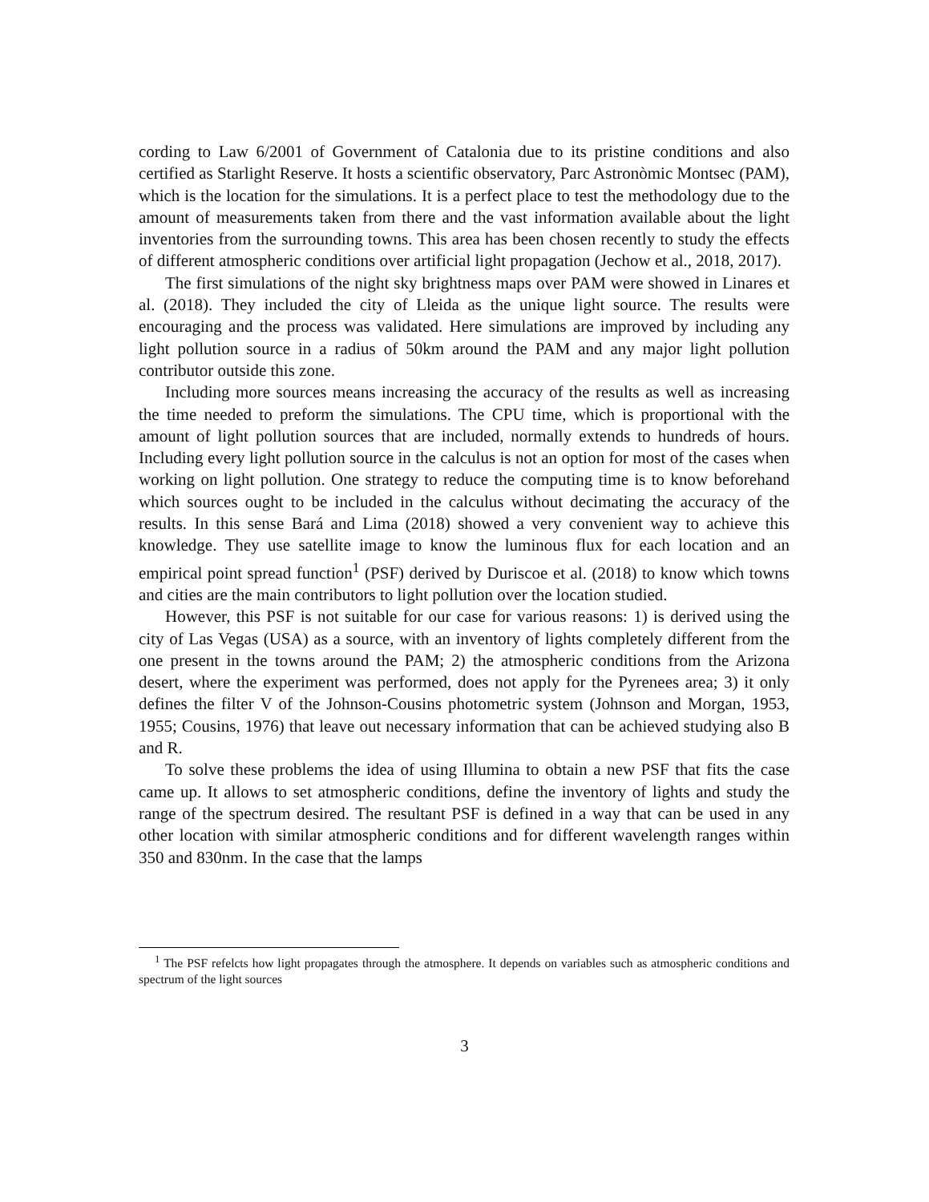cording to Law 6/2001 of Government of Catalonia due to its pristine conditions and also certified as Starlight Reserve. It hosts a scientific observatory, Parc Astronòmic Montsec (PAM), which is the location for the simulations. It is a perfect place to test the methodology due to the amount of measurements taken from there and the vast information available about the light inventories from the surrounding towns. This area has been chosen recently to study the effects of different atmospheric conditions over artificial light propagation (Jechow et al., 2018, 2017).
The first simulations of the night sky brightness maps over PAM were showed in Linares et al. (2018). They included the city of Lleida as the unique light source. The results were encouraging and the process was validated. Here simulations are improved by including any light pollution source in a radius of 50km around the PAM and any major light pollution contributor outside this zone.
Including more sources means increasing the accuracy of the results as well as increasing the time needed to preform the simulations. The CPU time, which is proportional with the amount of light pollution sources that are included, normally extends to hundreds of hours. Including every light pollution source in the calculus is not an option for most of the cases when working on light pollution. One strategy to reduce the computing time is to know beforehand which sources ought to be included in the calculus without decimating the accuracy of the results. In this sense Bará and Lima (2018) showed a very convenient way to achieve this knowledge. They use satellite image to know the luminous flux for each location and an empirical point spread function<sup>1</sup> (PSF) derived by Duriscoe et al. (2018) to know which towns and cities are the main contributors to light pollution over the location studied.
However, this PSF is not suitable for our case for various reasons: 1) is derived using the city of Las Vegas (USA) as a source, with an inventory of lights completely different from the one present in the towns around the PAM; 2) the atmospheric conditions from the Arizona desert, where the experiment was performed, does not apply for the Pyrenees area; 3) it only defines the filter V of the Johnson-Cousins photometric system (Johnson and Morgan, 1953, 1955; Cousins, 1976) that leave out necessary information that can be achieved studying also B and R.
To solve these problems the idea of using Illumina to obtain a new PSF that fits the case came up. It allows to set atmospheric conditions, define the inventory of lights and study the range of the spectrum desired. The resultant PSF is defined in a way that can be used in any other location with similar atmospheric conditions and for different wavelength ranges within 350 and 830nm. In the case that the lamps
<sup>1</sup> The PSF refelcts how light propagates through the atmosphere. It depends on variables such as atmospheric conditions and spectrum of the light sources
3